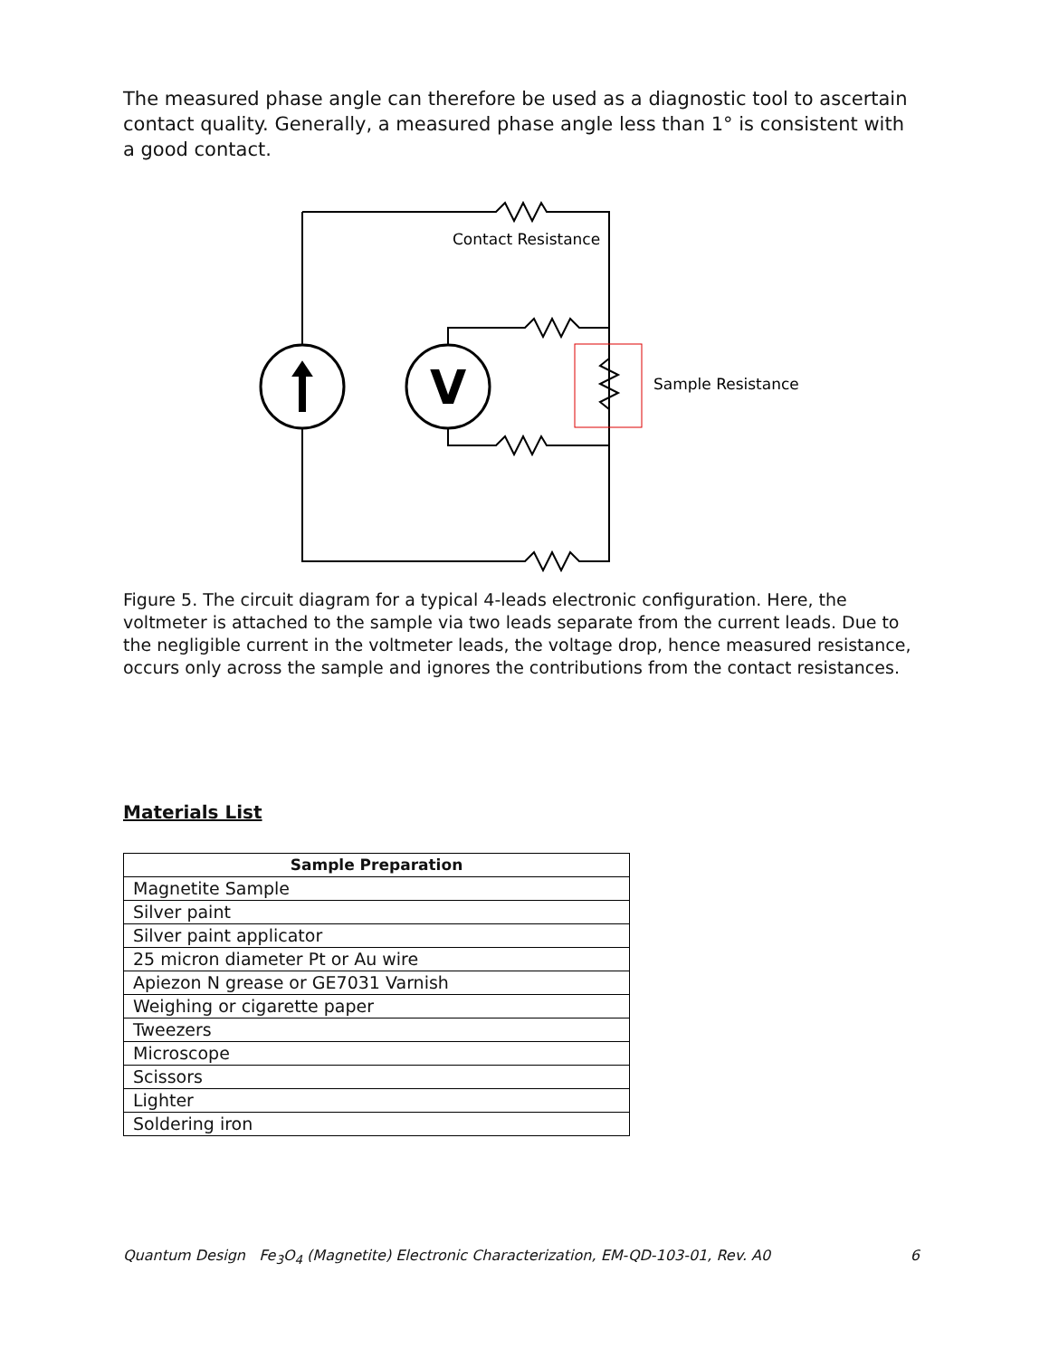The measured phase angle can therefore be used as a diagnostic tool to ascertain contact quality. Generally, a measured phase angle less than 1° is consistent with a good contact.
V
Contact Resistance
Sample Resistance
Figure 5. The circuit diagram for a typical 4-leads electronic configuration. Here, the voltmeter is attached to the sample via two leads separate from the current leads. Due to the negligible current in the voltmeter leads, the voltage drop, hence measured resistance, occurs only across the sample and ignores the contributions from the contact resistances.
Materials List
| Sample Preparation |
| --- |
| Magnetite Sample |
| Silver paint |
| Silver paint applicator |
| 25 micron diameter Pt or Au wire |
| Apiezon N grease or GE7031 Varnish |
| Weighing or cigarette paper |
| Tweezers |
| Microscope |
| Scissors |
| Lighter |
| Soldering iron |
Quantum Design Fe<sub>3</sub>O<sub>4</sub> (Magnetite) Electronic Characterization, EM-QD-103-01, Rev. A0 6